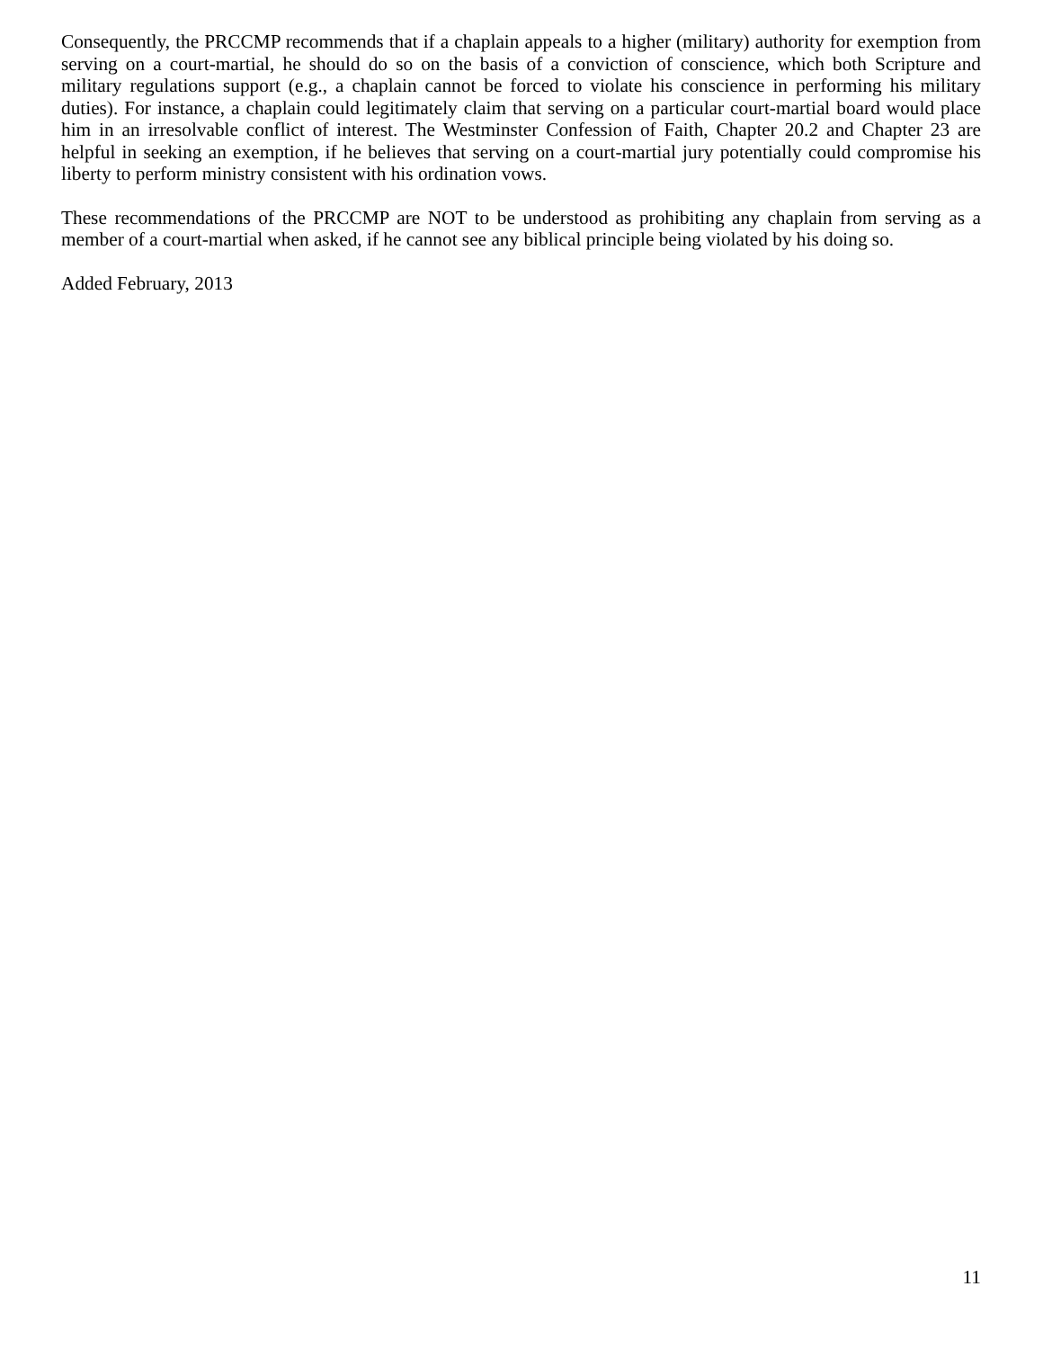Consequently, the PRCCMP recommends that if a chaplain appeals to a higher (military) authority for exemption from serving on a court-martial, he should do so on the basis of a conviction of conscience, which both Scripture and military regulations support (e.g., a chaplain cannot be forced to violate his conscience in performing his military duties). For instance, a chaplain could legitimately claim that serving on a particular court-martial board would place him in an irresolvable conflict of interest. The Westminster Confession of Faith, Chapter 20.2 and Chapter 23 are helpful in seeking an exemption, if he believes that serving on a court-martial jury potentially could compromise his liberty to perform ministry consistent with his ordination vows.
These recommendations of the PRCCMP are NOT to be understood as prohibiting any chaplain from serving as a member of a court-martial when asked, if he cannot see any biblical principle being violated by his doing so.
Added February, 2013
11